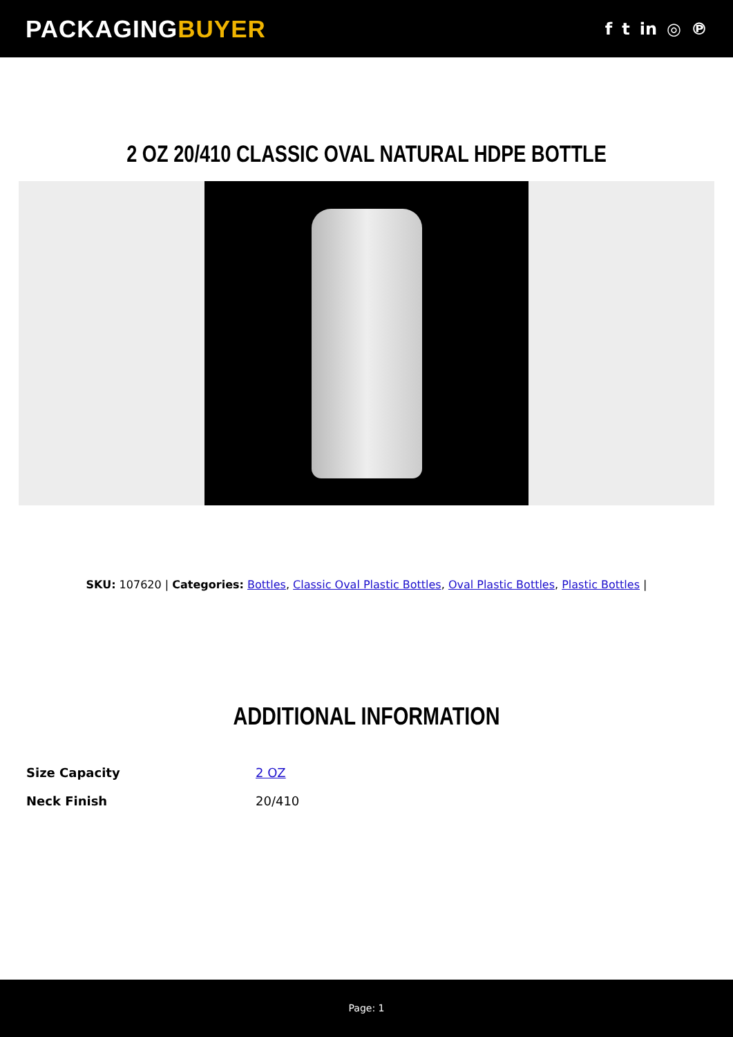PACKAGINGBUYER
f t in ◎ ℗
2 OZ 20/410 CLASSIC OVAL NATURAL HDPE BOTTLE
SKU: 107620 | Categories: Bottles, Classic Oval Plastic Bottles, Oval Plastic Bottles, Plastic Bottles |
ADDITIONAL INFORMATION
| Size Capacity | 2 OZ |
| Neck Finish | 20/410 |
Page: 1